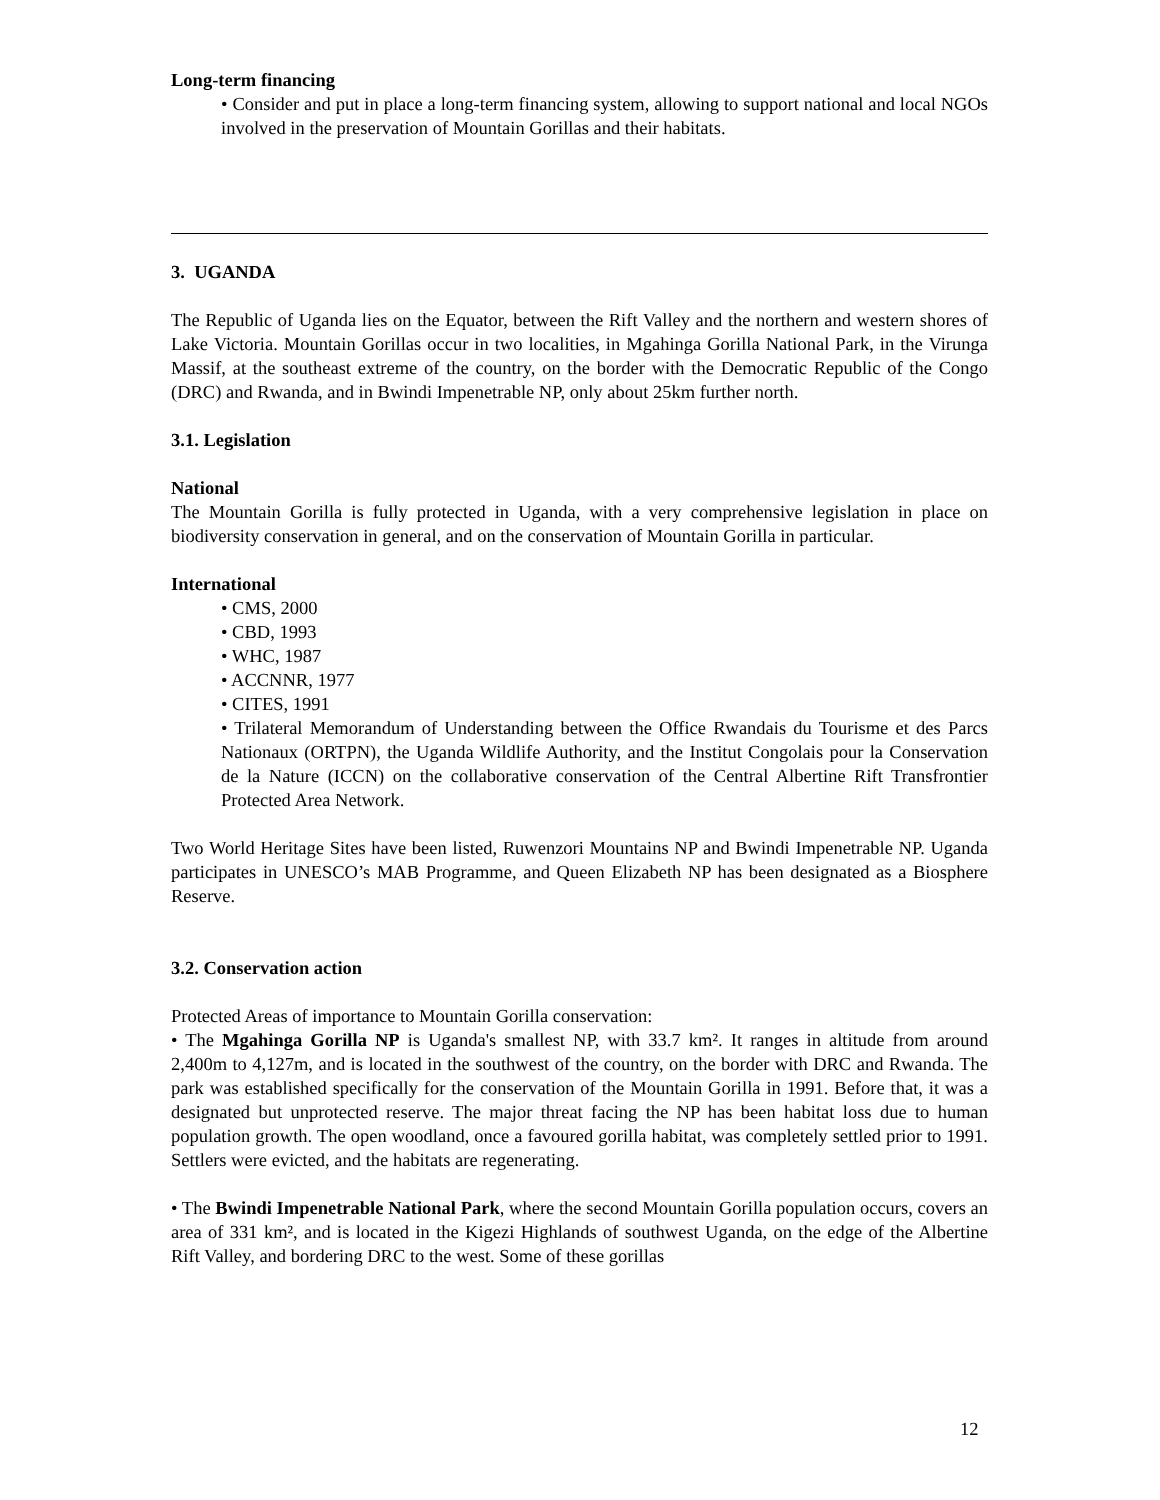Long-term financing
• Consider and put in place a long-term financing system, allowing to support national and local NGOs involved in the preservation of Mountain Gorillas and their habitats.
3. UGANDA
The Republic of Uganda lies on the Equator, between the Rift Valley and the northern and western shores of Lake Victoria. Mountain Gorillas occur in two localities, in Mgahinga Gorilla National Park, in the Virunga Massif, at the southeast extreme of the country, on the border with the Democratic Republic of the Congo (DRC) and Rwanda, and in Bwindi Impenetrable NP, only about 25km further north.
3.1. Legislation
National
The Mountain Gorilla is fully protected in Uganda, with a very comprehensive legislation in place on biodiversity conservation in general, and on the conservation of Mountain Gorilla in particular.
International
• CMS, 2000
• CBD, 1993
• WHC, 1987
• ACCNNR, 1977
• CITES, 1991
• Trilateral Memorandum of Understanding between the Office Rwandais du Tourisme et des Parcs Nationaux (ORTPN), the Uganda Wildlife Authority, and the Institut Congolais pour la Conservation de la Nature (ICCN) on the collaborative conservation of the Central Albertine Rift Transfrontier Protected Area Network.
Two World Heritage Sites have been listed, Ruwenzori Mountains NP and Bwindi Impenetrable NP. Uganda participates in UNESCO’s MAB Programme, and Queen Elizabeth NP has been designated as a Biosphere Reserve.
3.2. Conservation action
Protected Areas of importance to Mountain Gorilla conservation:
• The Mgahinga Gorilla NP is Uganda's smallest NP, with 33.7 km². It ranges in altitude from around 2,400m to 4,127m, and is located in the southwest of the country, on the border with DRC and Rwanda. The park was established specifically for the conservation of the Mountain Gorilla in 1991. Before that, it was a designated but unprotected reserve. The major threat facing the NP has been habitat loss due to human population growth. The open woodland, once a favoured gorilla habitat, was completely settled prior to 1991. Settlers were evicted, and the habitats are regenerating.
• The Bwindi Impenetrable National Park, where the second Mountain Gorilla population occurs, covers an area of 331 km², and is located in the Kigezi Highlands of southwest Uganda, on the edge of the Albertine Rift Valley, and bordering DRC to the west. Some of these gorillas
12